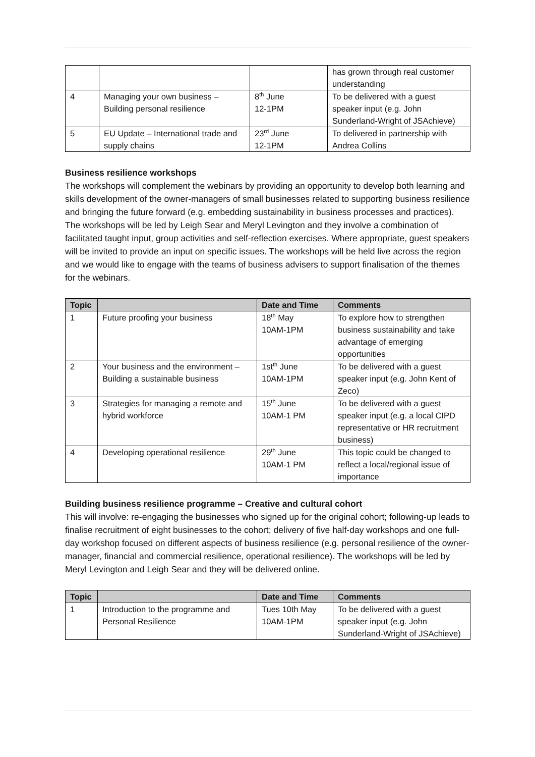| | | | has grown through real customer understanding |
| 4 | Managing your own business – Building personal resilience | 8<sup>th</sup> June 12-1PM | To be delivered with a guest speaker input (e.g. John Sunderland-Wright of JSAchieve) |
| 5 | EU Update – International trade and supply chains | 23<sup>rd</sup> June 12-1PM | To delivered in partnership with Andrea Collins |
Business resilience workshops
The workshops will complement the webinars by providing an opportunity to develop both learning and skills development of the owner-managers of small businesses related to supporting business resilience and bringing the future forward (e.g. embedding sustainability in business processes and practices). The workshops will be led by Leigh Sear and Meryl Levington and they involve a combination of facilitated taught input, group activities and self-reflection exercises. Where appropriate, guest speakers will be invited to provide an input on specific issues. The workshops will be held live across the region and we would like to engage with the teams of business advisers to support finalisation of the themes for the webinars.
| Topic | | Date and Time | Comments |
| --- | --- | --- | --- |
| 1 | Future proofing your business | 18<sup>th</sup> May 10AM-1PM | To explore how to strengthen business sustainability and take advantage of emerging opportunities |
| 2 | Your business and the environment – Building a sustainable business | 1st<sup>th</sup> June 10AM-1PM | To be delivered with a guest speaker input (e.g. John Kent of Zeco) |
| 3 | Strategies for managing a remote and hybrid workforce | 15<sup>th</sup> June 10AM-1 PM | To be delivered with a guest speaker input (e.g. a local CIPD representative or HR recruitment business) |
| 4 | Developing operational resilience | 29<sup>th</sup> June 10AM-1 PM | This topic could be changed to reflect a local/regional issue of importance |
Building business resilience programme – Creative and cultural cohort
This will involve: re-engaging the businesses who signed up for the original cohort; following-up leads to finalise recruitment of eight businesses to the cohort; delivery of five half-day workshops and one full-day workshop focused on different aspects of business resilience (e.g. personal resilience of the owner-manager, financial and commercial resilience, operational resilience). The workshops will be led by Meryl Levington and Leigh Sear and they will be delivered online.
| Topic | | Date and Time | Comments |
| --- | --- | --- | --- |
| 1 | Introduction to the programme and Personal Resilience | Tues 10th May 10AM-1PM | To be delivered with a guest speaker input (e.g. John Sunderland-Wright of JSAchieve) |